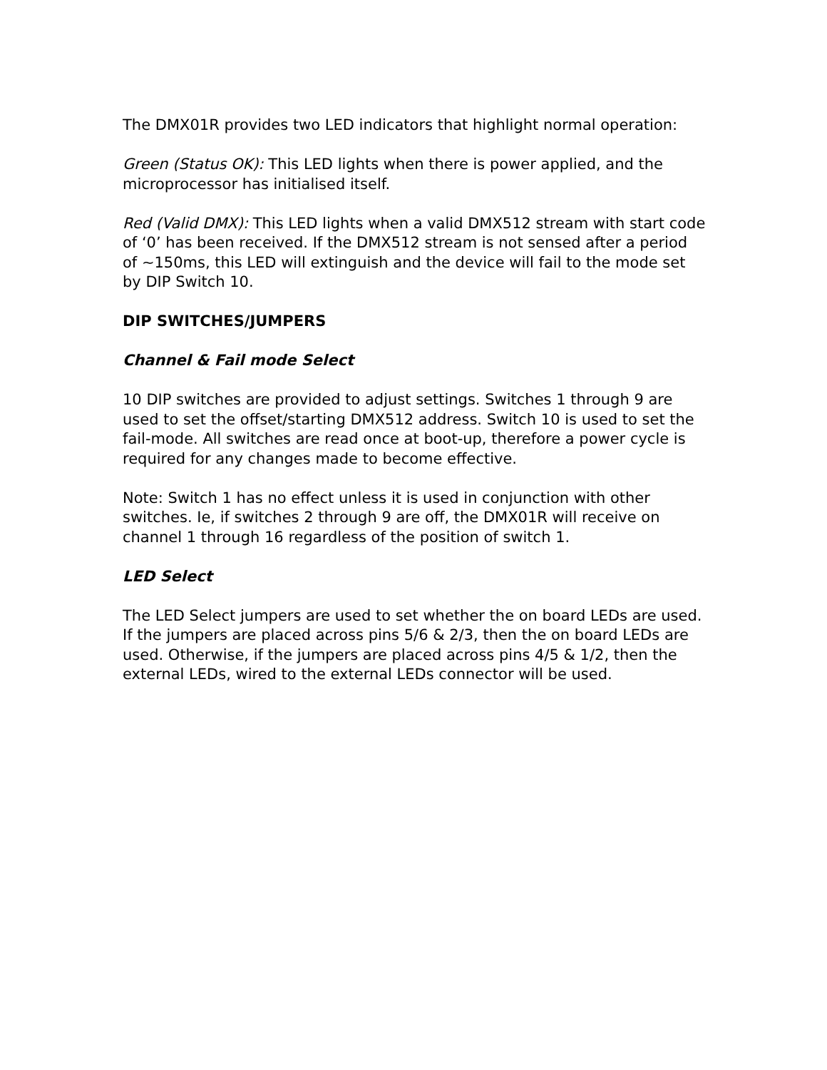The DMX01R provides two LED indicators that highlight normal operation:
Green (Status OK): This LED lights when there is power applied, and the microprocessor has initialised itself.
Red (Valid DMX): This LED lights when a valid DMX512 stream with start code of ‘0’ has been received. If the DMX512 stream is not sensed after a period of ~150ms, this LED will extinguish and the device will fail to the mode set by DIP Switch 10.
DIP SWITCHES/JUMPERS
Channel & Fail mode Select
10 DIP switches are provided to adjust settings. Switches 1 through 9 are used to set the offset/starting DMX512 address. Switch 10 is used to set the fail-mode. All switches are read once at boot-up, therefore a power cycle is required for any changes made to become effective.
Note: Switch 1 has no effect unless it is used in conjunction with other switches. Ie, if switches 2 through 9 are off, the DMX01R will receive on channel 1 through 16 regardless of the position of switch 1.
LED Select
The LED Select jumpers are used to set whether the on board LEDs are used. If the jumpers are placed across pins 5/6 & 2/3, then the on board LEDs are used. Otherwise, if the jumpers are placed across pins 4/5 & 1/2, then the external LEDs, wired to the external LEDs connector will be used.